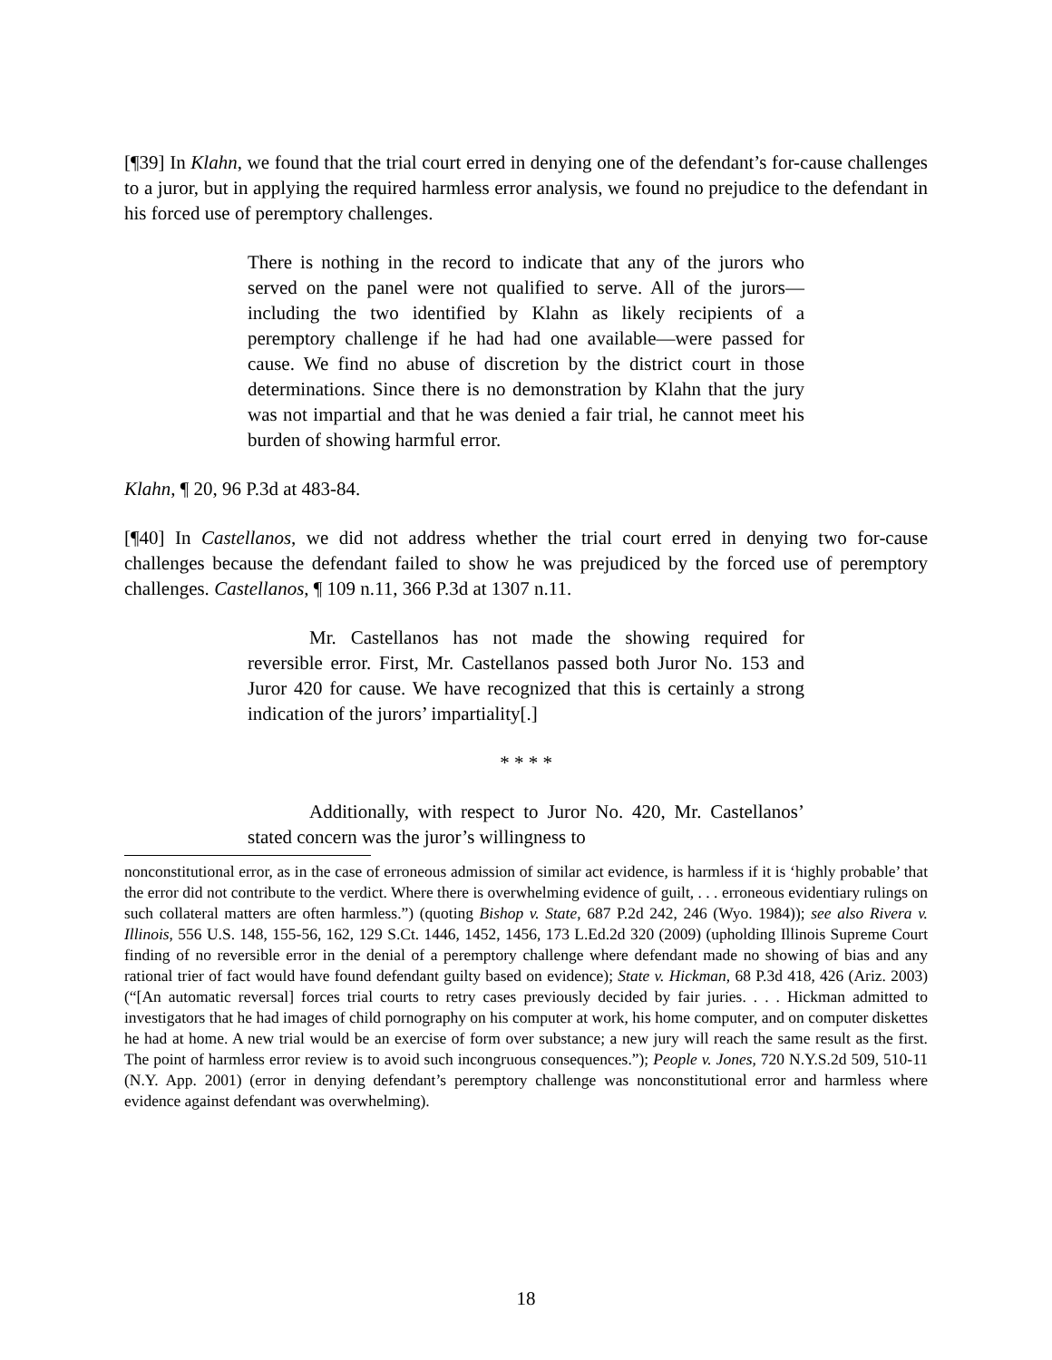[¶39] In Klahn, we found that the trial court erred in denying one of the defendant’s for-cause challenges to a juror, but in applying the required harmless error analysis, we found no prejudice to the defendant in his forced use of peremptory challenges.
There is nothing in the record to indicate that any of the jurors who served on the panel were not qualified to serve. All of the jurors—including the two identified by Klahn as likely recipients of a peremptory challenge if he had had one available—were passed for cause. We find no abuse of discretion by the district court in those determinations. Since there is no demonstration by Klahn that the jury was not impartial and that he was denied a fair trial, he cannot meet his burden of showing harmful error.
Klahn, ¶ 20, 96 P.3d at 483-84.
[¶40] In Castellanos, we did not address whether the trial court erred in denying two for-cause challenges because the defendant failed to show he was prejudiced by the forced use of peremptory challenges. Castellanos, ¶ 109 n.11, 366 P.3d at 1307 n.11.
Mr. Castellanos has not made the showing required for reversible error. First, Mr. Castellanos passed both Juror No. 153 and Juror 420 for cause. We have recognized that this is certainly a strong indication of the jurors’ impartiality[.]
* * * *
Additionally, with respect to Juror No. 420, Mr. Castellanos’ stated concern was the juror’s willingness to
nonconstitutional error, as in the case of erroneous admission of similar act evidence, is harmless if it is ‘highly probable’ that the error did not contribute to the verdict. Where there is overwhelming evidence of guilt, . . . erroneous evidentiary rulings on such collateral matters are often harmless.”) (quoting Bishop v. State, 687 P.2d 242, 246 (Wyo. 1984)); see also Rivera v. Illinois, 556 U.S. 148, 155-56, 162, 129 S.Ct. 1446, 1452, 1456, 173 L.Ed.2d 320 (2009) (upholding Illinois Supreme Court finding of no reversible error in the denial of a peremptory challenge where defendant made no showing of bias and any rational trier of fact would have found defendant guilty based on evidence); State v. Hickman, 68 P.3d 418, 426 (Ariz. 2003) (“[An automatic reversal] forces trial courts to retry cases previously decided by fair juries. . . . Hickman admitted to investigators that he had images of child pornography on his computer at work, his home computer, and on computer diskettes he had at home. A new trial would be an exercise of form over substance; a new jury will reach the same result as the first. The point of harmless error review is to avoid such incongruous consequences.”); People v. Jones, 720 N.Y.S.2d 509, 510-11 (N.Y. App. 2001) (error in denying defendant’s peremptory challenge was nonconstitutional error and harmless where evidence against defendant was overwhelming).
18